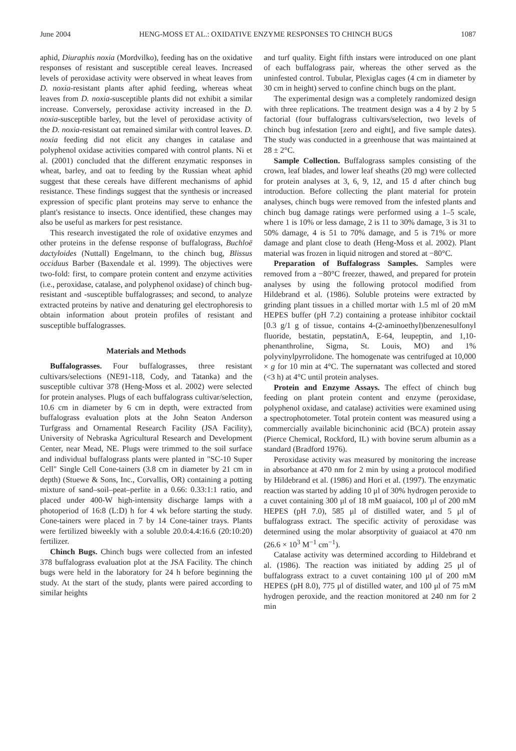June 2004 HENG-MOSS ET AL.: OXIDATIVE ENZYME RESPONSES TO CHINCH BUGS 1087
aphid, Diuraphis noxia (Mordvilko), feeding has on the oxidative responses of resistant and susceptible cereal leaves. Increased levels of peroxidase activity were observed in wheat leaves from D. noxia-resistant plants after aphid feeding, whereas wheat leaves from D. noxia-susceptible plants did not exhibit a similar increase. Conversely, peroxidase activity increased in the D. noxia-susceptible barley, but the level of peroxidase activity of the D. noxia-resistant oat remained similar with control leaves. D. noxia feeding did not elicit any changes in catalase and polyphenol oxidase activities compared with control plants. Ni et al. (2001) concluded that the different enzymatic responses in wheat, barley, and oat to feeding by the Russian wheat aphid suggest that these cereals have different mechanisms of aphid resistance. These findings suggest that the synthesis or increased expression of specific plant proteins may serve to enhance the plant's resistance to insects. Once identified, these changes may also be useful as markers for pest resistance.
This research investigated the role of oxidative enzymes and other proteins in the defense response of buffalograss, Buchloë dactyloides (Nuttall) Engelmann, to the chinch bug, Blissus occiduus Barber (Baxendale et al. 1999). The objectives were two-fold: first, to compare protein content and enzyme activities (i.e., peroxidase, catalase, and polyphenol oxidase) of chinch bug-resistant and -susceptible buffalograsses; and second, to analyze extracted proteins by native and denaturing gel electrophoresis to obtain information about protein profiles of resistant and susceptible buffalograsses.
Materials and Methods
Buffalograsses. Four buffalograsses, three resistant cultivars/selections (NE91-118, Cody, and Tatanka) and the susceptible cultivar 378 (Heng-Moss et al. 2002) were selected for protein analyses. Plugs of each buffalograss cultivar/selection, 10.6 cm in diameter by 6 cm in depth, were extracted from buffalograss evaluation plots at the John Seaton Anderson Turfgrass and Ornamental Research Facility (JSA Facility), University of Nebraska Agricultural Research and Development Center, near Mead, NE. Plugs were trimmed to the soil surface and individual buffalograss plants were planted in "SC-10 Super Cell" Single Cell Cone-tainers (3.8 cm in diameter by 21 cm in depth) (Stuewe & Sons, Inc., Corvallis, OR) containing a potting mixture of sand–soil–peat–perlite in a 0.66: 0.33:1:1 ratio, and placed under 400-W high-intensity discharge lamps with a photoperiod of 16:8 (L:D) h for 4 wk before starting the study. Cone-tainers were placed in 7 by 14 Cone-tainer trays. Plants were fertilized biweekly with a soluble 20.0:4.4:16.6 (20:10:20) fertilizer.
Chinch Bugs. Chinch bugs were collected from an infested 378 buffalograss evaluation plot at the JSA Facility. The chinch bugs were held in the laboratory for 24 h before beginning the study. At the start of the study, plants were paired according to similar heights
and turf quality. Eight fifth instars were introduced on one plant of each buffalograss pair, whereas the other served as the uninfested control. Tubular, Plexiglas cages (4 cm in diameter by 30 cm in height) served to confine chinch bugs on the plant.
The experimental design was a completely randomized design with three replications. The treatment design was a 4 by 2 by 5 factorial (four buffalograss cultivars/selection, two levels of chinch bug infestation [zero and eight], and five sample dates). The study was conducted in a greenhouse that was maintained at 28 ± 2°C.
Sample Collection. Buffalograss samples consisting of the crown, leaf blades, and lower leaf sheaths (20 mg) were collected for protein analyses at 3, 6, 9, 12, and 15 d after chinch bug introduction. Before collecting the plant material for protein analyses, chinch bugs were removed from the infested plants and chinch bug damage ratings were performed using a 1–5 scale, where 1 is 10% or less damage, 2 is 11 to 30% damage, 3 is 31 to 50% damage, 4 is 51 to 70% damage, and 5 is 71% or more damage and plant close to death (Heng-Moss et al. 2002). Plant material was frozen in liquid nitrogen and stored at −80°C.
Preparation of Buffalograss Samples. Samples were removed from a −80°C freezer, thawed, and prepared for protein analyses by using the following protocol modified from Hildebrand et al. (1986). Soluble proteins were extracted by grinding plant tissues in a chilled mortar with 1.5 ml of 20 mM HEPES buffer (pH 7.2) containing a protease inhibitor cocktail [0.3 g/1 g of tissue, contains 4-(2-aminoethyl)benzenesulfonyl fluoride, bestatin, pepstatinA, E-64, leupeptin, and 1,10-phenanthroline, Sigma, St. Louis, MO) and 1% polyvinylpyrrolidone. The homogenate was centrifuged at 10,000 × g for 10 min at 4°C. The supernatant was collected and stored (<3 h) at 4°C until protein analyses.
Protein and Enzyme Assays. The effect of chinch bug feeding on plant protein content and enzyme (peroxidase, polyphenol oxidase, and catalase) activities were examined using a spectrophotometer. Total protein content was measured using a commercially available bicinchoninic acid (BCA) protein assay (Pierce Chemical, Rockford, IL) with bovine serum albumin as a standard (Bradford 1976).
Peroxidase activity was measured by monitoring the increase in absorbance at 470 nm for 2 min by using a protocol modified by Hildebrand et al. (1986) and Hori et al. (1997). The enzymatic reaction was started by adding 10 μl of 30% hydrogen peroxide to a cuvet containing 300 μl of 18 mM guaiacol, 100 μl of 200 mM HEPES (pH 7.0), 585 μl of distilled water, and 5 μl of buffalograss extract. The specific activity of peroxidase was determined using the molar absorptivity of guaiacol at 470 nm (26.6 × 10<sup>3</sup> M<sup>−1</sup> cm<sup>−1</sup>).
Catalase activity was determined according to Hildebrand et al. (1986). The reaction was initiated by adding 25 μl of buffalograss extract to a cuvet containing 100 μl of 200 mM HEPES (pH 8.0), 775 μl of distilled water, and 100 μl of 75 mM hydrogen peroxide, and the reaction monitored at 240 nm for 2 min